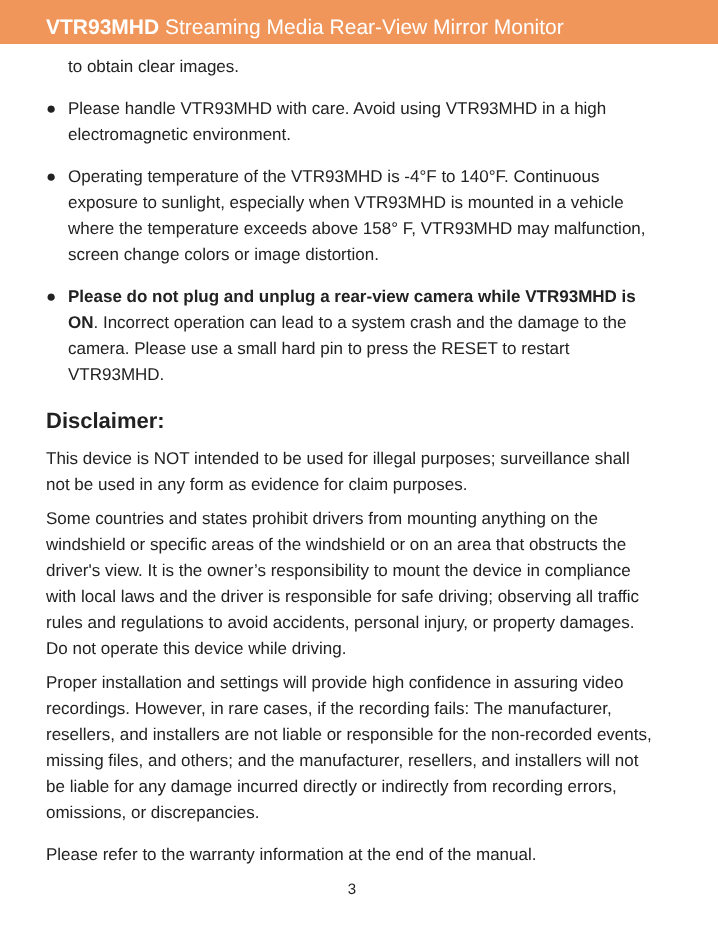VTR93MHD Streaming Media Rear-View Mirror Monitor
to obtain clear images.
● Please handle VTR93MHD with care. Avoid using VTR93MHD in a high electromagnetic environment.
● Operating temperature of the VTR93MHD is -4°F to 140°F. Continuous exposure to sunlight, especially when VTR93MHD is mounted in a vehicle where the temperature exceeds above 158° F, VTR93MHD may malfunction, screen change colors or image distortion.
● Please do not plug and unplug a rear-view camera while VTR93MHD is ON. Incorrect operation can lead to a system crash and the damage to the camera. Please use a small hard pin to press the RESET to restart VTR93MHD.
Disclaimer:
This device is NOT intended to be used for illegal purposes; surveillance shall not be used in any form as evidence for claim purposes.
Some countries and states prohibit drivers from mounting anything on the windshield or specific areas of the windshield or on an area that obstructs the driver's view. It is the owner’s responsibility to mount the device in compliance with local laws and the driver is responsible for safe driving; observing all traffic rules and regulations to avoid accidents, personal injury, or property damages. Do not operate this device while driving.
Proper installation and settings will provide high confidence in assuring video recordings. However, in rare cases, if the recording fails: The manufacturer, resellers, and installers are not liable or responsible for the non-recorded events, missing files, and others; and the manufacturer, resellers, and installers will not be liable for any damage incurred directly or indirectly from recording errors, omissions, or discrepancies.
Please refer to the warranty information at the end of the manual.
3